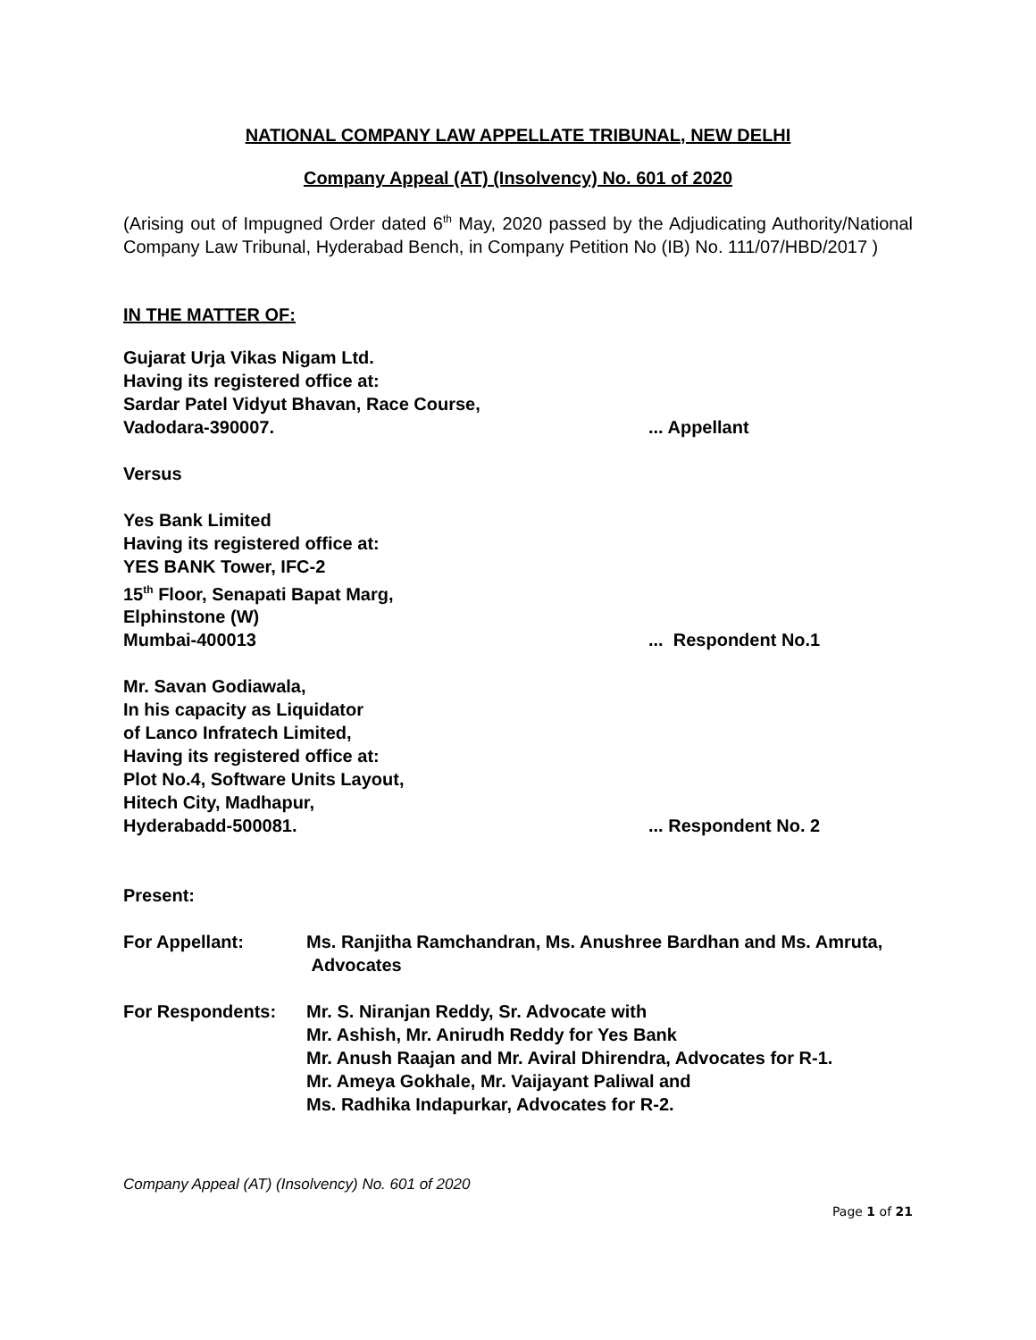NATIONAL COMPANY LAW APPELLATE TRIBUNAL, NEW DELHI
Company Appeal (AT) (Insolvency) No. 601 of 2020
(Arising out of Impugned Order dated 6<sup>th</sup> May, 2020 passed by the Adjudicating Authority/National Company Law Tribunal, Hyderabad Bench, in Company Petition No (IB) No. 111/07/HBD/2017 )
IN THE MATTER OF:
Gujarat Urja Vikas Nigam Ltd.
Having its registered office at:
Sardar Patel Vidyut Bhavan, Race Course,
Vadodara-390007.... Appellant
Versus
Yes Bank Limited
Having its registered office at:
YES BANK Tower, IFC-2
15<sup>th</sup> Floor, Senapati Bapat Marg,
Elphinstone (W)
Mumbai-400013... Respondent No.1
Mr. Savan Godiawala,
In his capacity as Liquidator
of Lanco Infratech Limited,
Having its registered office at:
Plot No.4, Software Units Layout,
Hitech City, Madhapur,
Hyderabadd-500081.... Respondent No. 2
Present:
For Appellant: Ms. Ranjitha Ramchandran, Ms. Anushree Bardhan and Ms. Amruta, Advocates
For Respondents: Mr. S. Niranjan Reddy, Sr. Advocate with
Mr. Ashish, Mr. Anirudh Reddy for Yes Bank
Mr. Anush Raajan and Mr. Aviral Dhirendra, Advocates for R-1.
Mr. Ameya Gokhale, Mr. Vaijayant Paliwal and
Ms. Radhika Indapurkar, Advocates for R-2.
Company Appeal (AT) (Insolvency) No. 601 of 2020
Page 1 of 21